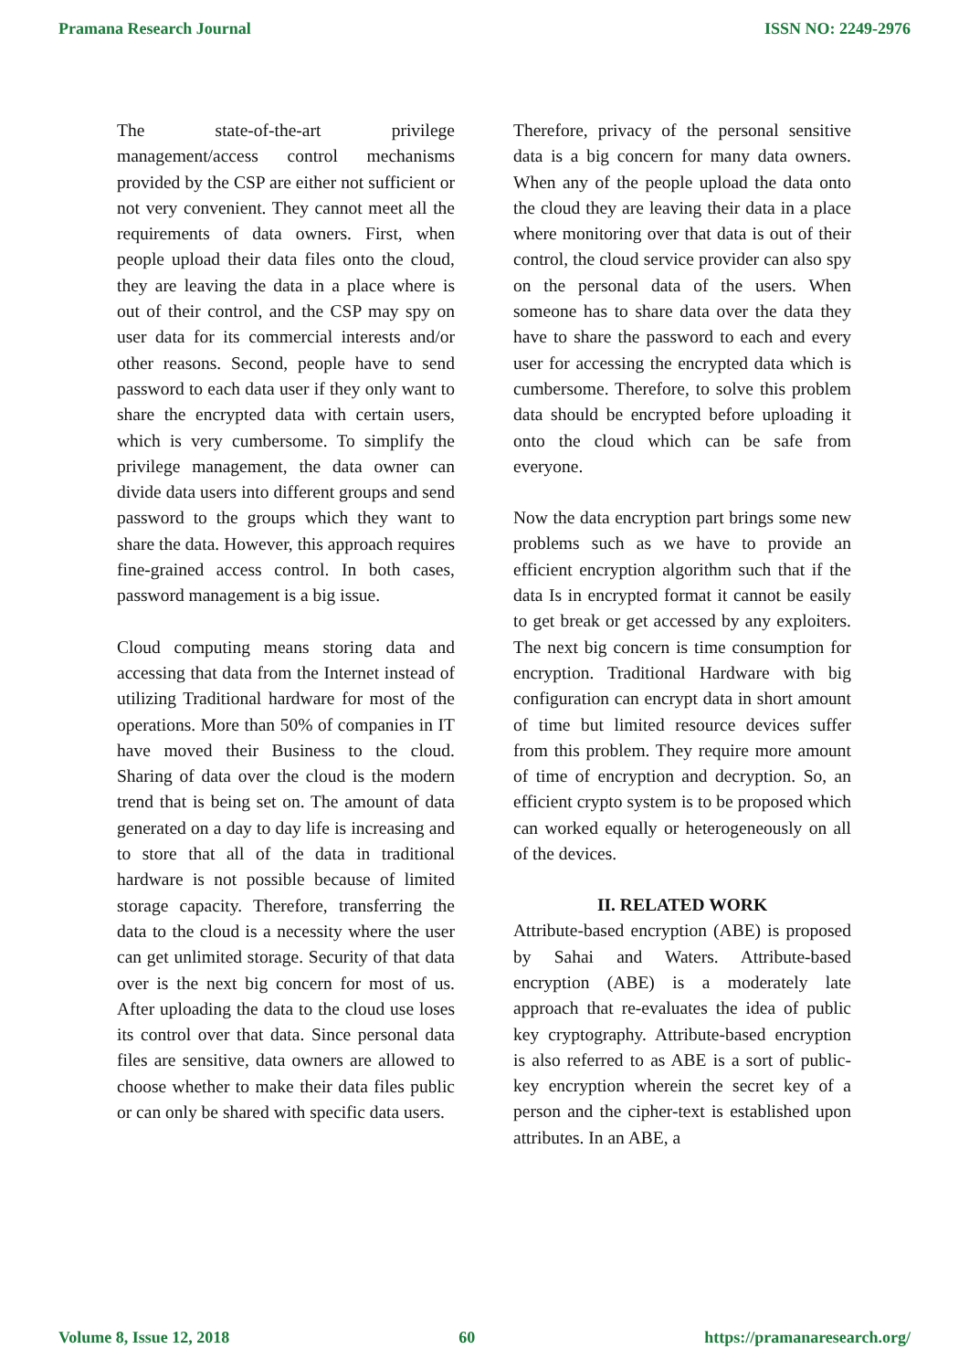Pramana Research Journal ISSN NO: 2249-2976
The state-of-the-art privilege management/access control mechanisms provided by the CSP are either not sufficient or not very convenient. They cannot meet all the requirements of data owners. First, when people upload their data files onto the cloud, they are leaving the data in a place where is out of their control, and the CSP may spy on user data for its commercial interests and/or other reasons. Second, people have to send password to each data user if they only want to share the encrypted data with certain users, which is very cumbersome. To simplify the privilege management, the data owner can divide data users into different groups and send password to the groups which they want to share the data. However, this approach requires fine-grained access control. In both cases, password management is a big issue.
Cloud computing means storing data and accessing that data from the Internet instead of utilizing Traditional hardware for most of the operations. More than 50% of companies in IT have moved their Business to the cloud. Sharing of data over the cloud is the modern trend that is being set on. The amount of data generated on a day to day life is increasing and to store that all of the data in traditional hardware is not possible because of limited storage capacity. Therefore, transferring the data to the cloud is a necessity where the user can get unlimited storage. Security of that data over is the next big concern for most of us. After uploading the data to the cloud use loses its control over that data. Since personal data files are sensitive, data owners are allowed to choose whether to make their data files public or can only be shared with specific data users.
Therefore, privacy of the personal sensitive data is a big concern for many data owners. When any of the people upload the data onto the cloud they are leaving their data in a place where monitoring over that data is out of their control, the cloud service provider can also spy on the personal data of the users. When someone has to share data over the data they have to share the password to each and every user for accessing the encrypted data which is cumbersome. Therefore, to solve this problem data should be encrypted before uploading it onto the cloud which can be safe from everyone.
Now the data encryption part brings some new problems such as we have to provide an efficient encryption algorithm such that if the data Is in encrypted format it cannot be easily to get break or get accessed by any exploiters. The next big concern is time consumption for encryption. Traditional Hardware with big configuration can encrypt data in short amount of time but limited resource devices suffer from this problem. They require more amount of time of encryption and decryption. So, an efficient crypto system is to be proposed which can worked equally or heterogeneously on all of the devices.
II. RELATED WORK
Attribute-based encryption (ABE) is proposed by Sahai and Waters. Attribute-based encryption (ABE) is a moderately late approach that re-evaluates the idea of public key cryptography. Attribute-based encryption is also referred to as ABE is a sort of public-key encryption wherein the secret key of a person and the cipher-text is established upon attributes. In an ABE, a
Volume 8, Issue 12, 2018 60 https://pramanaresearch.org/